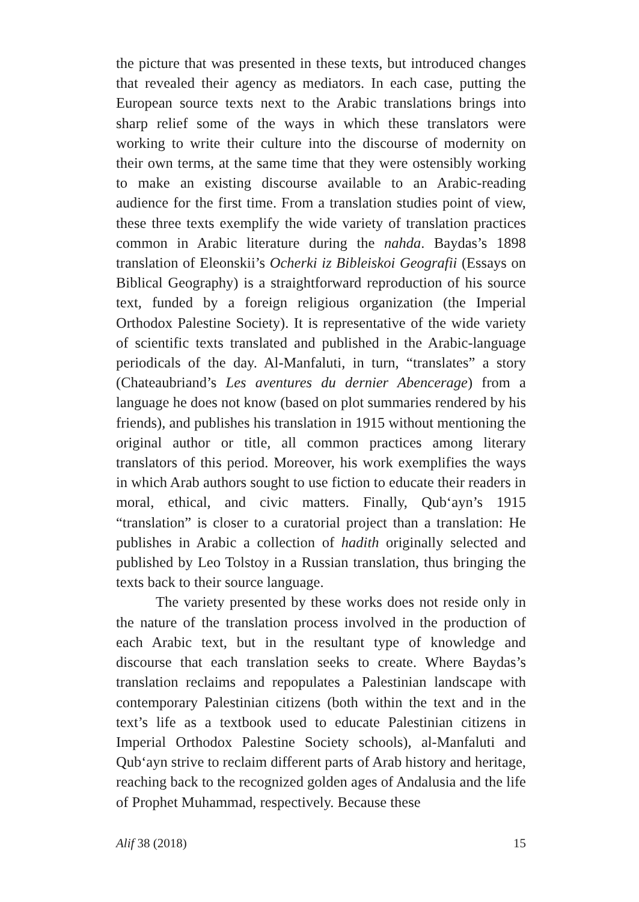the picture that was presented in these texts, but introduced changes that revealed their agency as mediators. In each case, putting the European source texts next to the Arabic translations brings into sharp relief some of the ways in which these translators were working to write their culture into the discourse of modernity on their own terms, at the same time that they were ostensibly working to make an existing discourse available to an Arabic-reading audience for the first time. From a translation studies point of view, these three texts exemplify the wide variety of translation practices common in Arabic literature during the nahda. Baydas’s 1898 translation of Eleonskii’s Ocherki iz Bibleiskoi Geografii (Essays on Biblical Geography) is a straightforward reproduction of his source text, funded by a foreign religious organization (the Imperial Orthodox Palestine Society). It is representative of the wide variety of scientific texts translated and published in the Arabic-language periodicals of the day. Al-Manfaluti, in turn, “translates” a story (Chateaubriand’s Les aventures du dernier Abencerage) from a language he does not know (based on plot summaries rendered by his friends), and publishes his translation in 1915 without mentioning the original author or title, all common practices among literary translators of this period. Moreover, his work exemplifies the ways in which Arab authors sought to use fiction to educate their readers in moral, ethical, and civic matters. Finally, Qub‘ayn’s 1915 “translation” is closer to a curatorial project than a translation: He publishes in Arabic a collection of hadith originally selected and published by Leo Tolstoy in a Russian translation, thus bringing the texts back to their source language.
The variety presented by these works does not reside only in the nature of the translation process involved in the production of each Arabic text, but in the resultant type of knowledge and discourse that each translation seeks to create. Where Baydas’s translation reclaims and repopulates a Palestinian landscape with contemporary Palestinian citizens (both within the text and in the text’s life as a textbook used to educate Palestinian citizens in Imperial Orthodox Palestine Society schools), al-Manfaluti and Qub‘ayn strive to reclaim different parts of Arab history and heritage, reaching back to the recognized golden ages of Andalusia and the life of Prophet Muhammad, respectively. Because these
Alif 38 (2018) 15